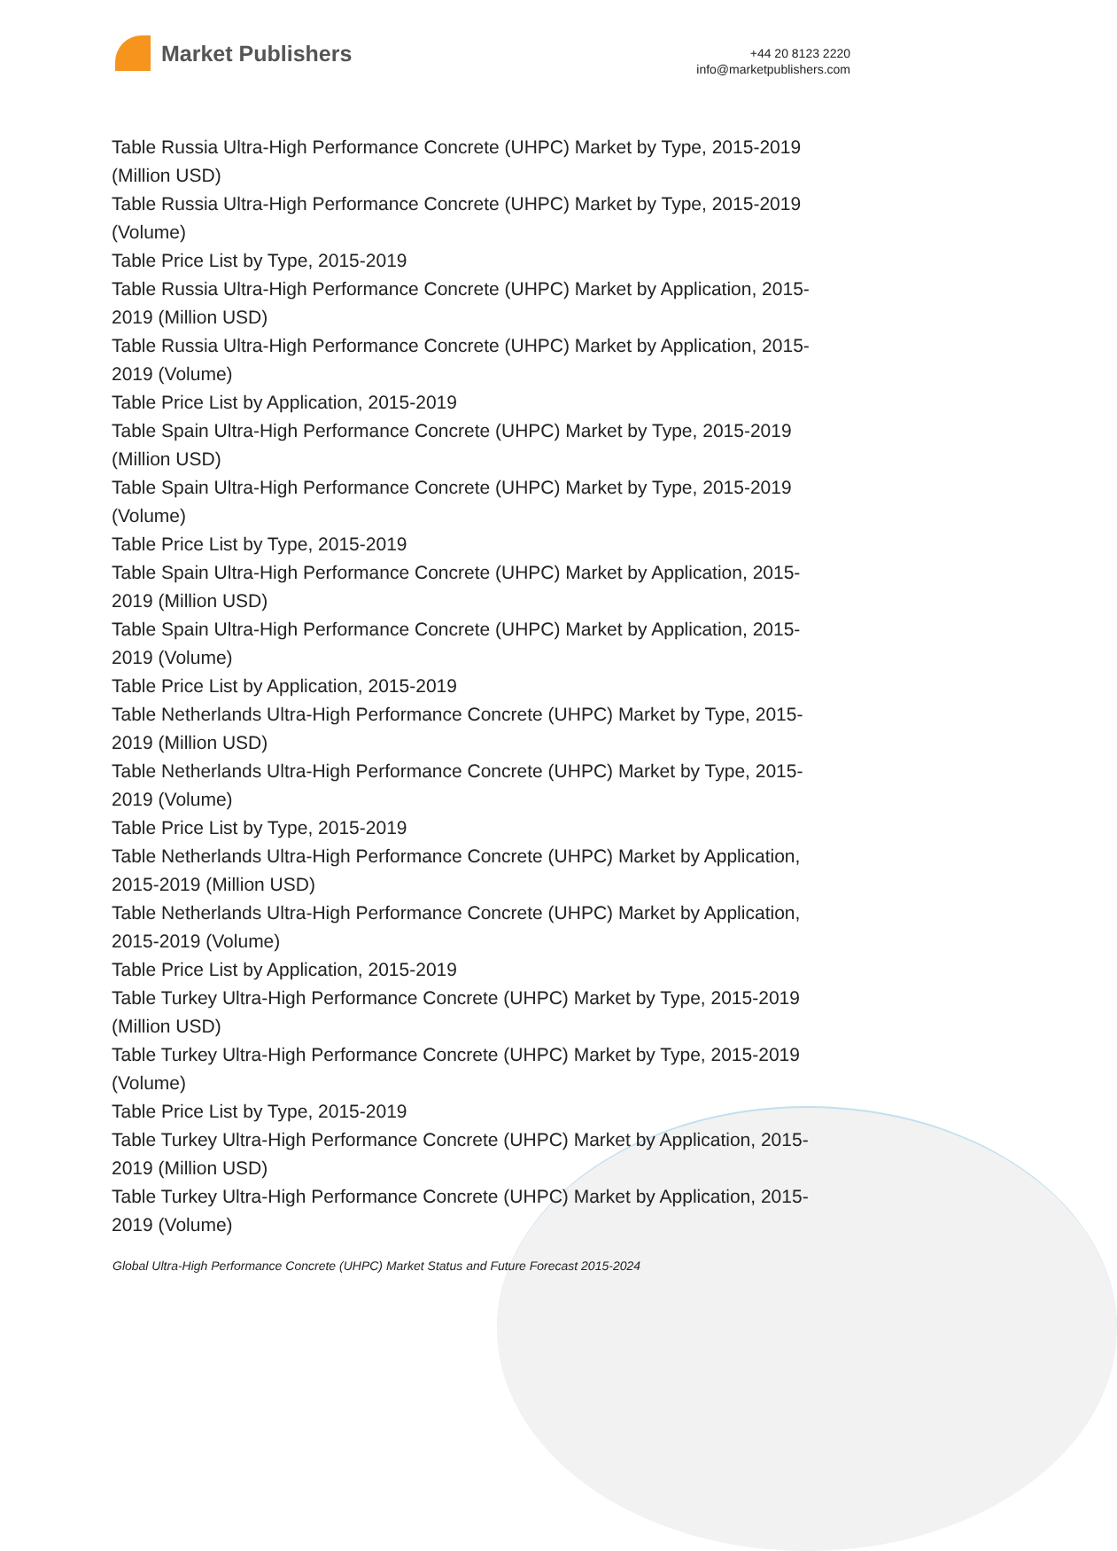Market Publishers
+44 20 8123 2220
info@marketpublishers.com
Table Russia Ultra-High Performance Concrete (UHPC) Market by Type, 2015-2019 (Million USD)
Table Russia Ultra-High Performance Concrete (UHPC) Market by Type, 2015-2019 (Volume)
Table Price List by Type, 2015-2019
Table Russia Ultra-High Performance Concrete (UHPC) Market by Application, 2015-2019 (Million USD)
Table Russia Ultra-High Performance Concrete (UHPC) Market by Application, 2015-2019 (Volume)
Table Price List by Application, 2015-2019
Table Spain Ultra-High Performance Concrete (UHPC) Market by Type, 2015-2019 (Million USD)
Table Spain Ultra-High Performance Concrete (UHPC) Market by Type, 2015-2019 (Volume)
Table Price List by Type, 2015-2019
Table Spain Ultra-High Performance Concrete (UHPC) Market by Application, 2015-2019 (Million USD)
Table Spain Ultra-High Performance Concrete (UHPC) Market by Application, 2015-2019 (Volume)
Table Price List by Application, 2015-2019
Table Netherlands Ultra-High Performance Concrete (UHPC) Market by Type, 2015-2019 (Million USD)
Table Netherlands Ultra-High Performance Concrete (UHPC) Market by Type, 2015-2019 (Volume)
Table Price List by Type, 2015-2019
Table Netherlands Ultra-High Performance Concrete (UHPC) Market by Application, 2015-2019 (Million USD)
Table Netherlands Ultra-High Performance Concrete (UHPC) Market by Application, 2015-2019 (Volume)
Table Price List by Application, 2015-2019
Table Turkey Ultra-High Performance Concrete (UHPC) Market by Type, 2015-2019 (Million USD)
Table Turkey Ultra-High Performance Concrete (UHPC) Market by Type, 2015-2019 (Volume)
Table Price List by Type, 2015-2019
Table Turkey Ultra-High Performance Concrete (UHPC) Market by Application, 2015-2019 (Million USD)
Table Turkey Ultra-High Performance Concrete (UHPC) Market by Application, 2015-2019 (Volume)
Global Ultra-High Performance Concrete (UHPC) Market Status and Future Forecast 2015-2024